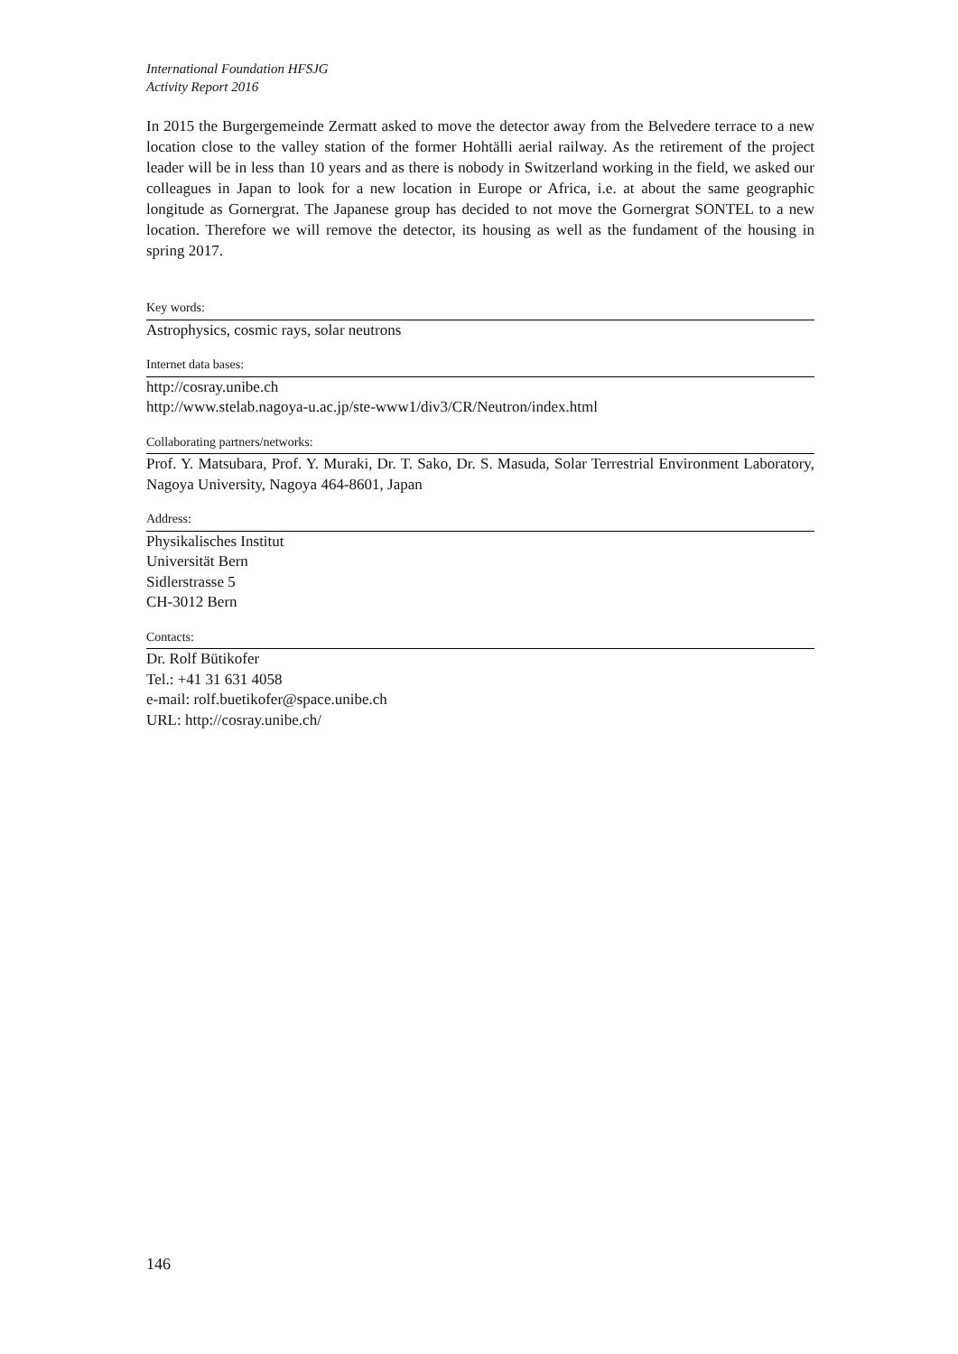International Foundation HFSJG
Activity Report 2016
In 2015 the Burgergemeinde Zermatt asked to move the detector away from the Belvedere terrace to a new location close to the valley station of the former Hohtälli aerial railway. As the retirement of the project leader will be in less than 10 years and as there is nobody in Switzerland working in the field, we asked our colleagues in Japan to look for a new location in Europe or Africa, i.e. at about the same geographic longitude as Gornergrat. The Japanese group has decided to not move the Gornergrat SONTEL to a new location. Therefore we will remove the detector, its housing as well as the fundament of the housing in spring 2017.
Key words:
Astrophysics, cosmic rays, solar neutrons
Internet data bases:
http://cosray.unibe.ch
http://www.stelab.nagoya-u.ac.jp/ste-www1/div3/CR/Neutron/index.html
Collaborating partners/networks:
Prof. Y. Matsubara, Prof. Y. Muraki, Dr. T. Sako, Dr. S. Masuda, Solar Terrestrial Environment Laboratory, Nagoya University, Nagoya 464-8601, Japan
Address:
Physikalisches Institut
Universität Bern
Sidlerstrasse 5
CH-3012 Bern
Contacts:
Dr. Rolf Bütikofer
Tel.: +41 31 631 4058
e-mail: rolf.buetikofer@space.unibe.ch
URL: http://cosray.unibe.ch/
146